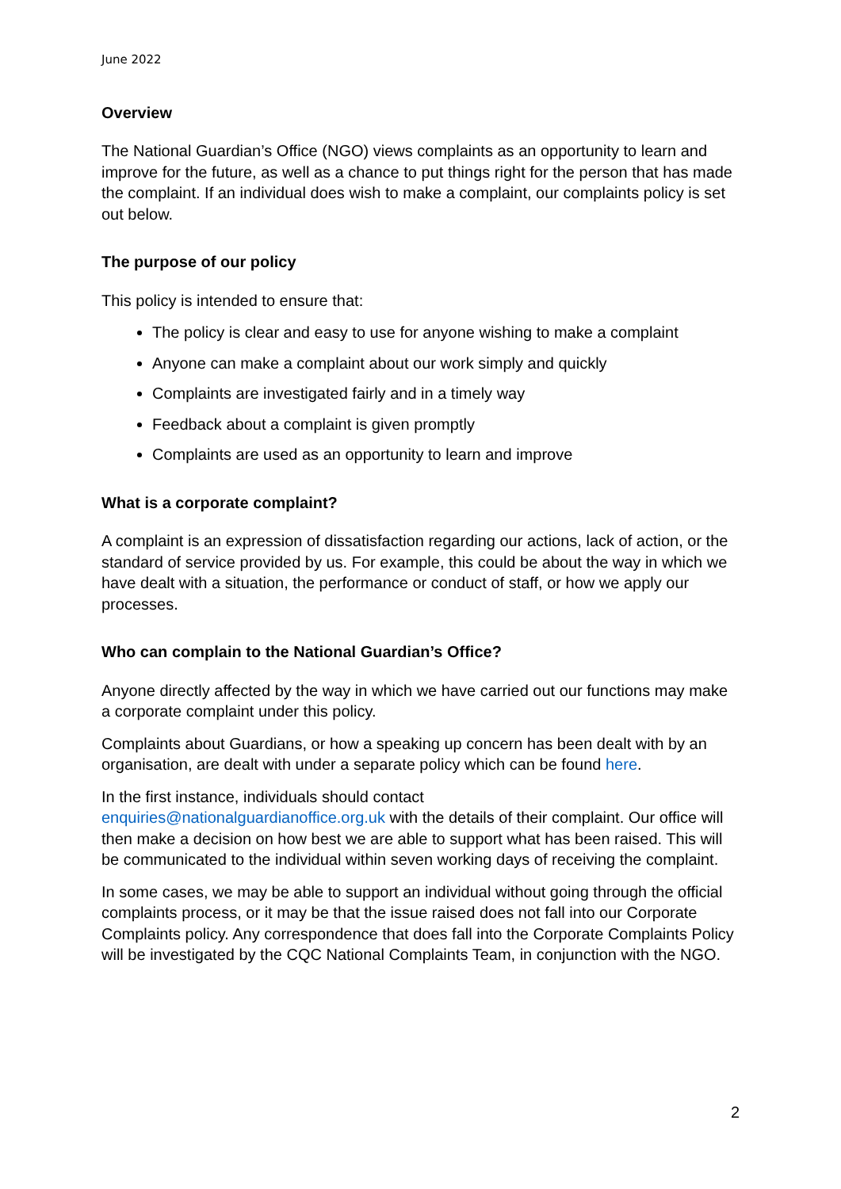June 2022
Overview
The National Guardian’s Office (NGO) views complaints as an opportunity to learn and improve for the future, as well as a chance to put things right for the person that has made the complaint. If an individual does wish to make a complaint, our complaints policy is set out below.
The purpose of our policy
This policy is intended to ensure that:
The policy is clear and easy to use for anyone wishing to make a complaint
Anyone can make a complaint about our work simply and quickly
Complaints are investigated fairly and in a timely way
Feedback about a complaint is given promptly
Complaints are used as an opportunity to learn and improve
What is a corporate complaint?
A complaint is an expression of dissatisfaction regarding our actions, lack of action, or the standard of service provided by us. For example, this could be about the way in which we have dealt with a situation, the performance or conduct of staff, or how we apply our processes.
Who can complain to the National Guardian’s Office?
Anyone directly affected by the way in which we have carried out our functions may make a corporate complaint under this policy.
Complaints about Guardians, or how a speaking up concern has been dealt with by an organisation, are dealt with under a separate policy which can be found here.
In the first instance, individuals should contact
enquiries@nationalguardianoffice.org.uk with the details of their complaint. Our office will then make a decision on how best we are able to support what has been raised. This will be communicated to the individual within seven working days of receiving the complaint.
In some cases, we may be able to support an individual without going through the official complaints process, or it may be that the issue raised does not fall into our Corporate Complaints policy. Any correspondence that does fall into the Corporate Complaints Policy will be investigated by the CQC National Complaints Team, in conjunction with the NGO.
2